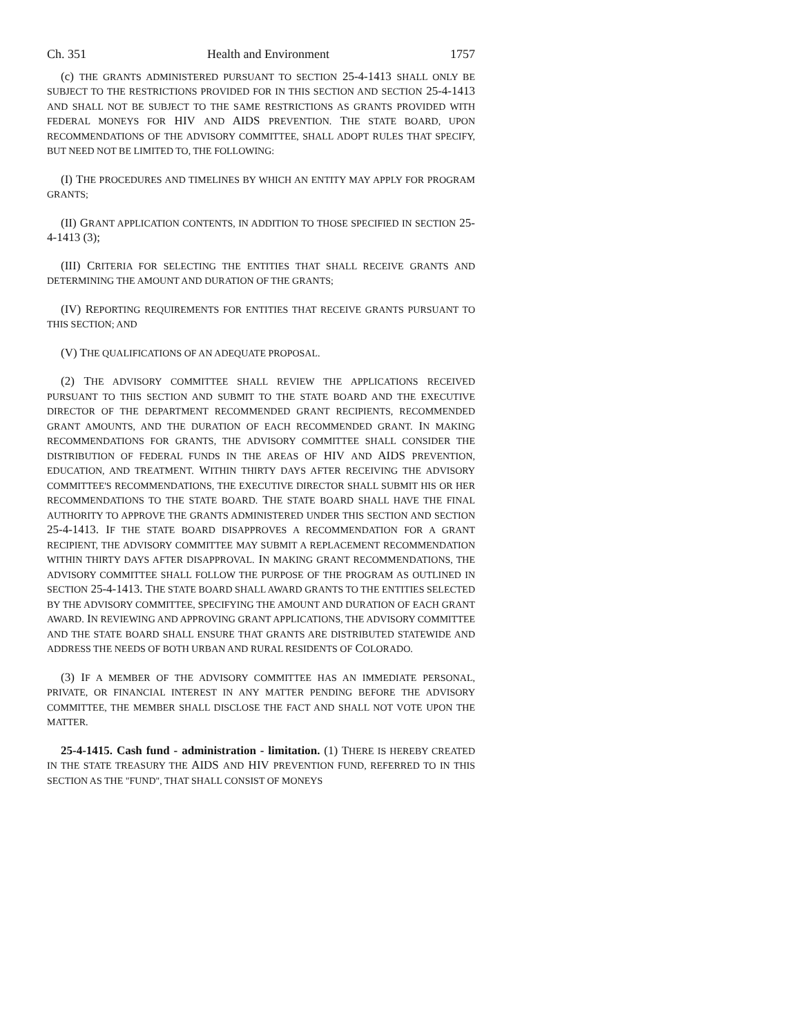Ch. 351 Health and Environment 1757
(c) THE GRANTS ADMINISTERED PURSUANT TO SECTION 25-4-1413 SHALL ONLY BE SUBJECT TO THE RESTRICTIONS PROVIDED FOR IN THIS SECTION AND SECTION 25-4-1413 AND SHALL NOT BE SUBJECT TO THE SAME RESTRICTIONS AS GRANTS PROVIDED WITH FEDERAL MONEYS FOR HIV AND AIDS PREVENTION. THE STATE BOARD, UPON RECOMMENDATIONS OF THE ADVISORY COMMITTEE, SHALL ADOPT RULES THAT SPECIFY, BUT NEED NOT BE LIMITED TO, THE FOLLOWING:
(I) THE PROCEDURES AND TIMELINES BY WHICH AN ENTITY MAY APPLY FOR PROGRAM GRANTS;
(II) GRANT APPLICATION CONTENTS, IN ADDITION TO THOSE SPECIFIED IN SECTION 25-4-1413 (3);
(III) CRITERIA FOR SELECTING THE ENTITIES THAT SHALL RECEIVE GRANTS AND DETERMINING THE AMOUNT AND DURATION OF THE GRANTS;
(IV) REPORTING REQUIREMENTS FOR ENTITIES THAT RECEIVE GRANTS PURSUANT TO THIS SECTION; AND
(V) THE QUALIFICATIONS OF AN ADEQUATE PROPOSAL.
(2) THE ADVISORY COMMITTEE SHALL REVIEW THE APPLICATIONS RECEIVED PURSUANT TO THIS SECTION AND SUBMIT TO THE STATE BOARD AND THE EXECUTIVE DIRECTOR OF THE DEPARTMENT RECOMMENDED GRANT RECIPIENTS, RECOMMENDED GRANT AMOUNTS, AND THE DURATION OF EACH RECOMMENDED GRANT. IN MAKING RECOMMENDATIONS FOR GRANTS, THE ADVISORY COMMITTEE SHALL CONSIDER THE DISTRIBUTION OF FEDERAL FUNDS IN THE AREAS OF HIV AND AIDS PREVENTION, EDUCATION, AND TREATMENT. WITHIN THIRTY DAYS AFTER RECEIVING THE ADVISORY COMMITTEE'S RECOMMENDATIONS, THE EXECUTIVE DIRECTOR SHALL SUBMIT HIS OR HER RECOMMENDATIONS TO THE STATE BOARD. THE STATE BOARD SHALL HAVE THE FINAL AUTHORITY TO APPROVE THE GRANTS ADMINISTERED UNDER THIS SECTION AND SECTION 25-4-1413. IF THE STATE BOARD DISAPPROVES A RECOMMENDATION FOR A GRANT RECIPIENT, THE ADVISORY COMMITTEE MAY SUBMIT A REPLACEMENT RECOMMENDATION WITHIN THIRTY DAYS AFTER DISAPPROVAL. IN MAKING GRANT RECOMMENDATIONS, THE ADVISORY COMMITTEE SHALL FOLLOW THE PURPOSE OF THE PROGRAM AS OUTLINED IN SECTION 25-4-1413. THE STATE BOARD SHALL AWARD GRANTS TO THE ENTITIES SELECTED BY THE ADVISORY COMMITTEE, SPECIFYING THE AMOUNT AND DURATION OF EACH GRANT AWARD. IN REVIEWING AND APPROVING GRANT APPLICATIONS, THE ADVISORY COMMITTEE AND THE STATE BOARD SHALL ENSURE THAT GRANTS ARE DISTRIBUTED STATEWIDE AND ADDRESS THE NEEDS OF BOTH URBAN AND RURAL RESIDENTS OF COLORADO.
(3) IF A MEMBER OF THE ADVISORY COMMITTEE HAS AN IMMEDIATE PERSONAL, PRIVATE, OR FINANCIAL INTEREST IN ANY MATTER PENDING BEFORE THE ADVISORY COMMITTEE, THE MEMBER SHALL DISCLOSE THE FACT AND SHALL NOT VOTE UPON THE MATTER.
25-4-1415. Cash fund - administration - limitation. (1) THERE IS HEREBY CREATED IN THE STATE TREASURY THE AIDS AND HIV PREVENTION FUND, REFERRED TO IN THIS SECTION AS THE "FUND", THAT SHALL CONSIST OF MONEYS